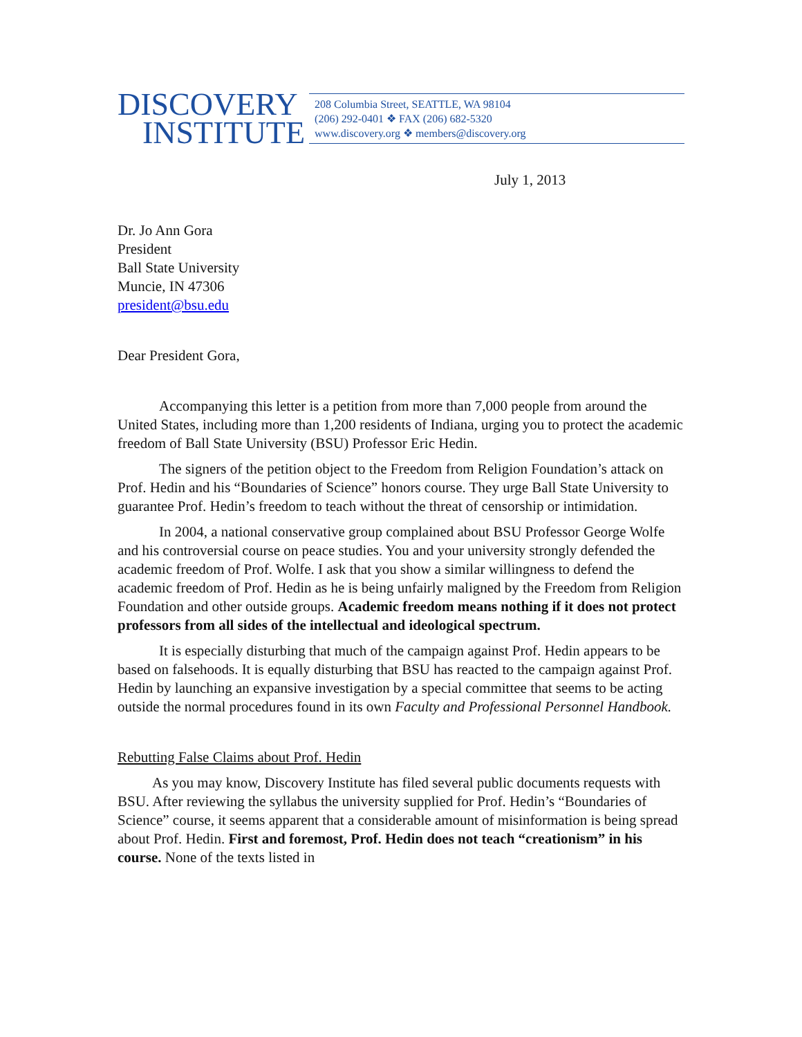DISCOVERY
INSTITUTE
208 Columbia Street, SEATTLE, WA 98104
(206) 292-0401 ❖ FAX (206) 682-5320
www.discovery.org ❖ members@discovery.org
July 1, 2013
Dr. Jo Ann Gora
President
Ball State University
Muncie, IN 47306
president@bsu.edu
Dear President Gora,
Accompanying this letter is a petition from more than 7,000 people from around the United States, including more than 1,200 residents of Indiana, urging you to protect the academic freedom of Ball State University (BSU) Professor Eric Hedin.
The signers of the petition object to the Freedom from Religion Foundation’s attack on Prof. Hedin and his “Boundaries of Science” honors course. They urge Ball State University to guarantee Prof. Hedin’s freedom to teach without the threat of censorship or intimidation.
In 2004, a national conservative group complained about BSU Professor George Wolfe and his controversial course on peace studies. You and your university strongly defended the academic freedom of Prof. Wolfe. I ask that you show a similar willingness to defend the academic freedom of Prof. Hedin as he is being unfairly maligned by the Freedom from Religion Foundation and other outside groups. Academic freedom means nothing if it does not protect professors from all sides of the intellectual and ideological spectrum.
It is especially disturbing that much of the campaign against Prof. Hedin appears to be based on falsehoods. It is equally disturbing that BSU has reacted to the campaign against Prof. Hedin by launching an expansive investigation by a special committee that seems to be acting outside the normal procedures found in its own Faculty and Professional Personnel Handbook.
Rebutting False Claims about Prof. Hedin
As you may know, Discovery Institute has filed several public documents requests with BSU. After reviewing the syllabus the university supplied for Prof. Hedin’s “Boundaries of Science” course, it seems apparent that a considerable amount of misinformation is being spread about Prof. Hedin. First and foremost, Prof. Hedin does not teach “creationism” in his course. None of the texts listed in